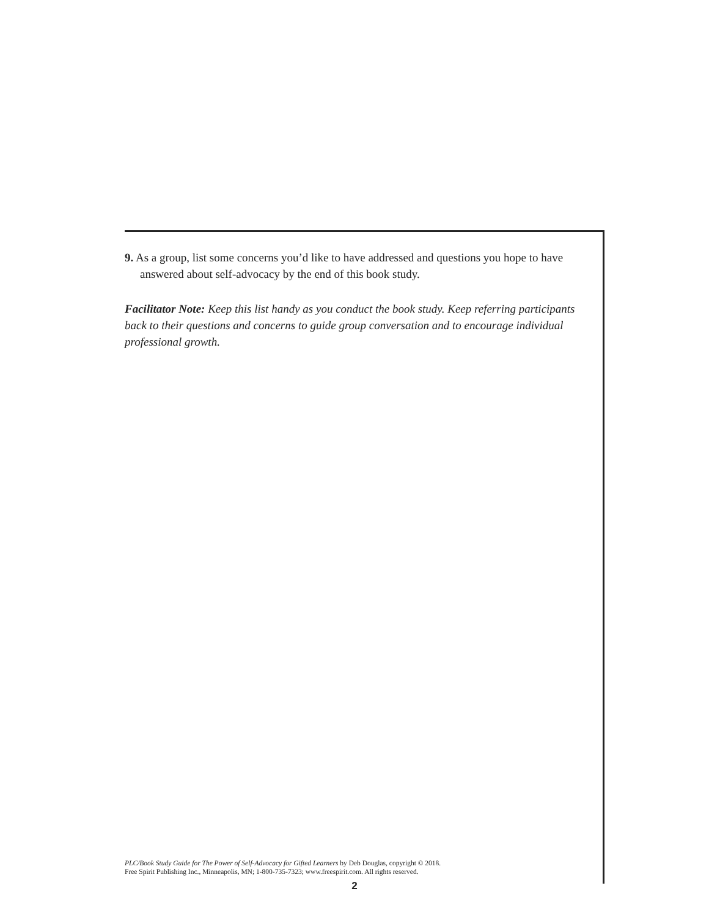9. As a group, list some concerns you’d like to have addressed and questions you hope to have answered about self-advocacy by the end of this book study.
Facilitator Note: Keep this list handy as you conduct the book study. Keep referring participants back to their questions and concerns to guide group conversation and to encourage individual professional growth.
PLC/Book Study Guide for The Power of Self-Advocacy for Gifted Learners by Deb Douglas, copyright © 2018.
Free Spirit Publishing Inc., Minneapolis, MN; 1-800-735-7323; www.freespirit.com. All rights reserved.
2